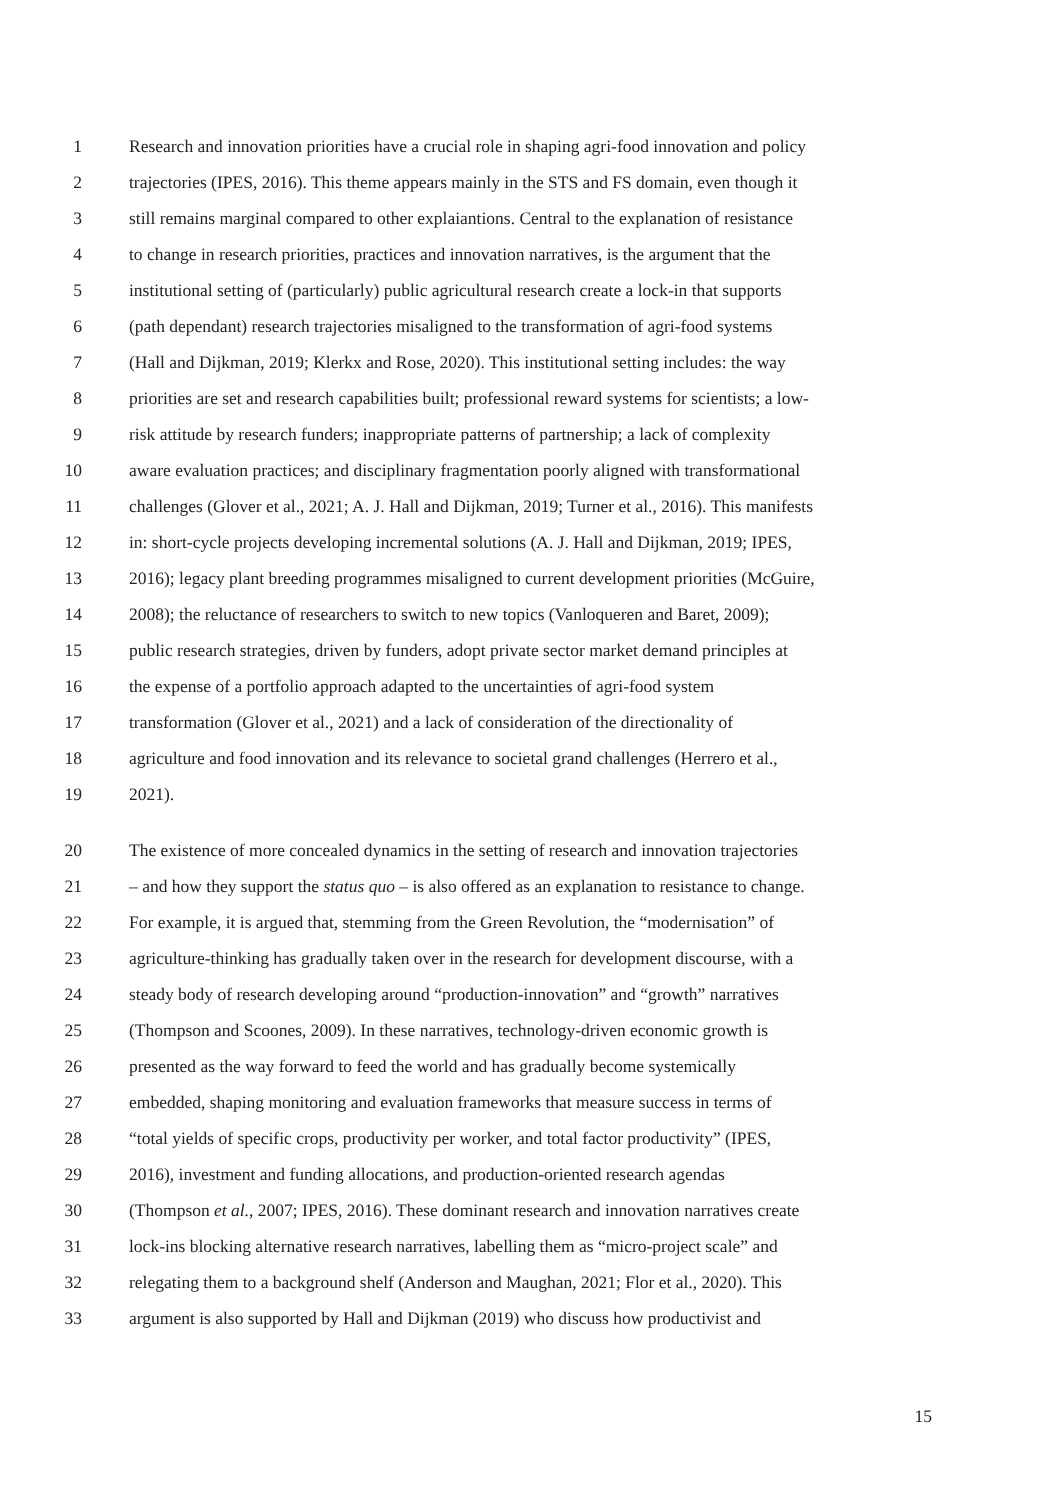1 Research and innovation priorities have a crucial role in shaping agri-food innovation and policy
2 trajectories (IPES, 2016). This theme appears mainly in the STS and FS domain, even though it
3 still remains marginal compared to other explaiantions. Central to the explanation of resistance
4 to change in research priorities, practices and innovation narratives, is the argument that the
5 institutional setting of (particularly) public agricultural research create a lock-in that supports
6 (path dependant) research trajectories misaligned to the transformation of agri-food systems
7 (Hall and Dijkman, 2019; Klerkx and Rose, 2020). This institutional setting includes: the way
8 priorities are set and research capabilities built; professional reward systems for scientists; a low-
9 risk attitude by research funders; inappropriate patterns of partnership; a lack of complexity
10 aware evaluation practices; and disciplinary fragmentation poorly aligned with transformational
11 challenges (Glover et al., 2021; A. J. Hall and Dijkman, 2019; Turner et al., 2016). This manifests
12 in: short-cycle projects developing incremental solutions (A. J. Hall and Dijkman, 2019; IPES,
13 2016); legacy plant breeding programmes misaligned to current development priorities (McGuire,
14 2008); the reluctance of researchers to switch to new topics (Vanloqueren and Baret, 2009);
15 public research strategies, driven by funders, adopt private sector market demand principles at
16 the expense of a portfolio approach adapted to the uncertainties of agri-food system
17 transformation (Glover et al., 2021) and a lack of consideration of the directionality of
18 agriculture and food innovation and its relevance to societal grand challenges (Herrero et al.,
19 2021).
20 The existence of more concealed dynamics in the setting of research and innovation trajectories
21 – and how they support the status quo – is also offered as an explanation to resistance to change.
22 For example, it is argued that, stemming from the Green Revolution, the “modernisation” of
23 agriculture-thinking has gradually taken over in the research for development discourse, with a
24 steady body of research developing around “production-innovation” and “growth” narratives
25 (Thompson and Scoones, 2009). In these narratives, technology-driven economic growth is
26 presented as the way forward to feed the world and has gradually become systemically
27 embedded, shaping monitoring and evaluation frameworks that measure success in terms of
28 “total yields of specific crops, productivity per worker, and total factor productivity” (IPES,
29 2016), investment and funding allocations, and production-oriented research agendas
30 (Thompson et al., 2007; IPES, 2016). These dominant research and innovation narratives create
31 lock-ins blocking alternative research narratives, labelling them as “micro-project scale” and
32 relegating them to a background shelf (Anderson and Maughan, 2021; Flor et al., 2020). This
33 argument is also supported by Hall and Dijkman (2019) who discuss how productivist and
15